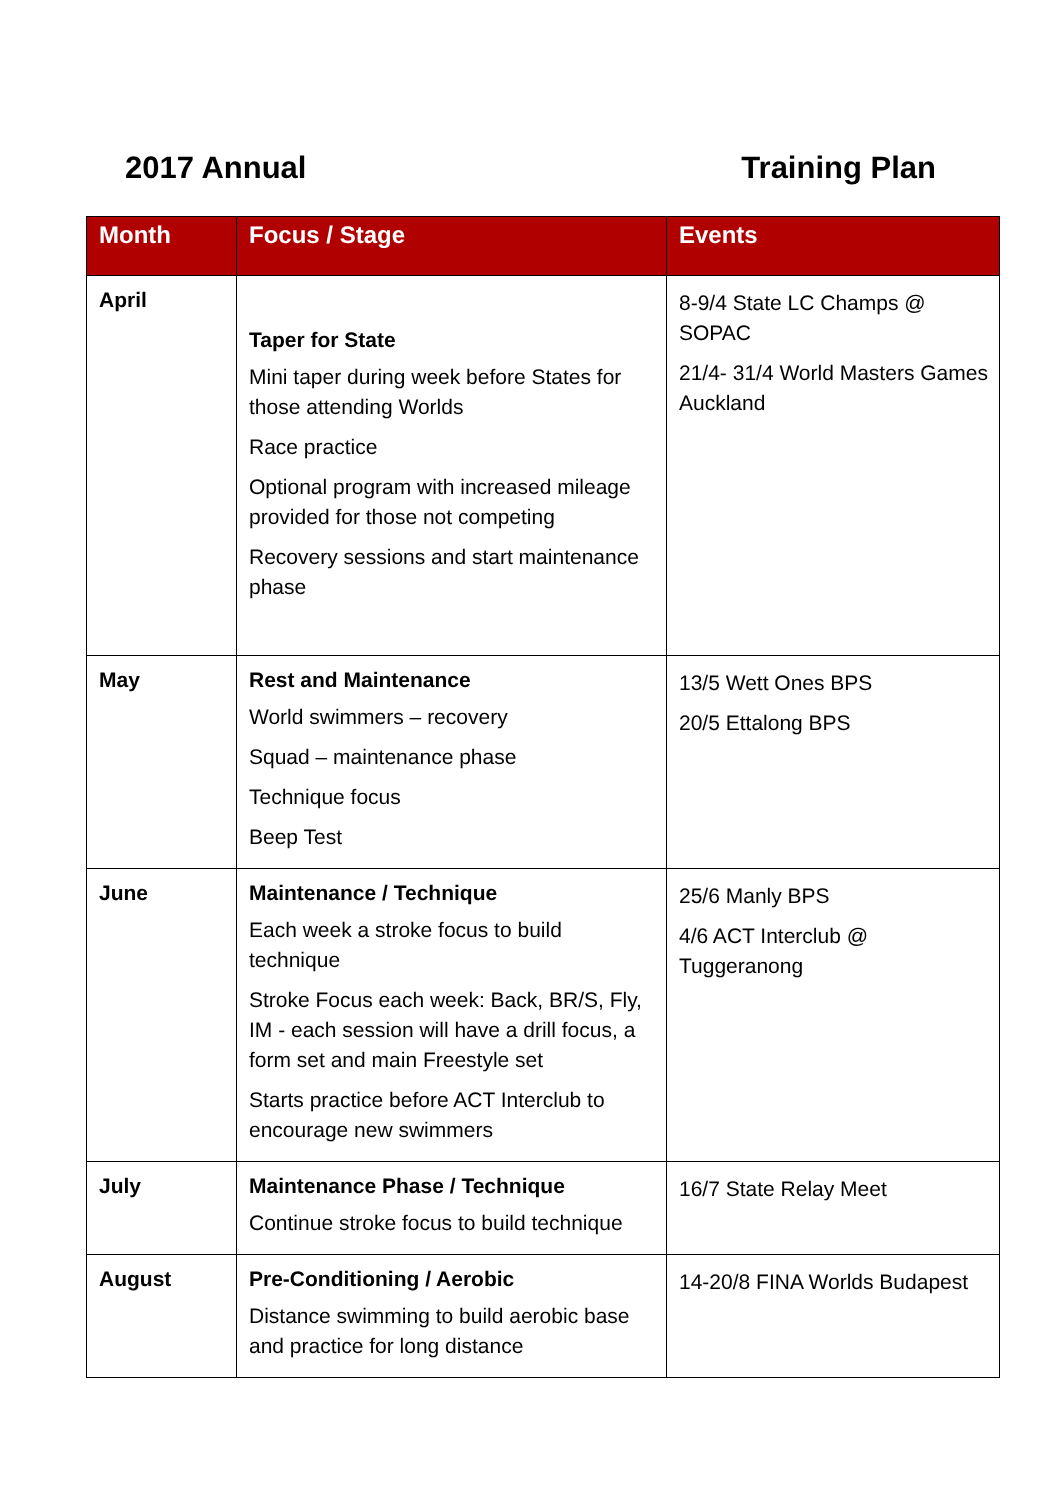2017 Annual Training Plan
| Month | Focus / Stage | Events |
| --- | --- | --- |
| April | Taper for State Mini taper during week before States for those attending Worlds Race practice Optional program with increased mileage provided for those not competing Recovery sessions and start maintenance phase | 8-9/4 State LC Champs @ SOPAC 21/4- 31/4 World Masters Games Auckland |
| May | Rest and Maintenance World swimmers – recovery Squad – maintenance phase Technique focus Beep Test | 13/5 Wett Ones BPS 20/5 Ettalong BPS |
| June | Maintenance / Technique Each week a stroke focus to build technique Stroke Focus each week: Back, BR/S, Fly, IM - each session will have a drill focus, a form set and main Freestyle set Starts practice before ACT Interclub to encourage new swimmers | 25/6 Manly BPS 4/6 ACT Interclub @ Tuggeranong |
| July | Maintenance Phase / Technique Continue stroke focus to build technique | 16/7 State Relay Meet |
| August | Pre-Conditioning / Aerobic Distance swimming to build aerobic base and practice for long distance | 14-20/8 FINA Worlds Budapest |